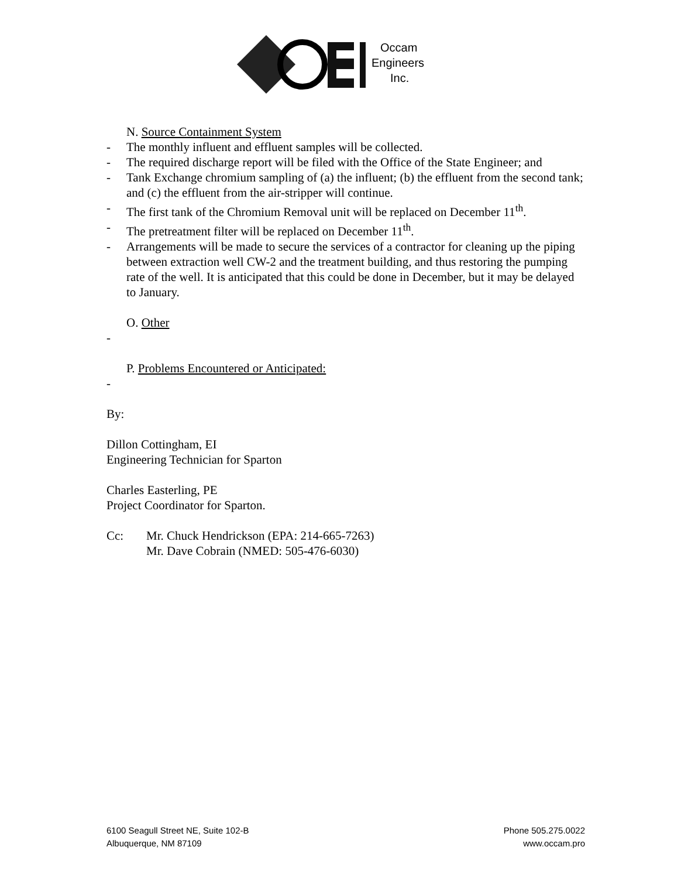Occam
Engineers
Inc.
N. Source Containment System
- The monthly influent and effluent samples will be collected.
- The required discharge report will be filed with the Office of the State Engineer; and
- Tank Exchange chromium sampling of (a) the influent; (b) the effluent from the second tank; and (c) the effluent from the air-stripper will continue.
- The first tank of the Chromium Removal unit will be replaced on December 11<sup>th</sup>.
- The pretreatment filter will be replaced on December 11<sup>th</sup>.
- Arrangements will be made to secure the services of a contractor for cleaning up the piping between extraction well CW-2 and the treatment building, and thus restoring the pumping rate of the well. It is anticipated that this could be done in December, but it may be delayed to January.
O. Other
-
P. Problems Encountered or Anticipated:
-
By:
Dillon Cottingham, EI
Engineering Technician for Sparton
Charles Easterling, PE
Project Coordinator for Sparton.
Cc: Mr. Chuck Hendrickson (EPA: 214-665-7263)
Mr. Dave Cobrain (NMED: 505-476-6030)
6100 Seagull Street NE, Suite 102-B
Albuquerque, NM 87109
Phone 505.275.0022
www.occam.pro